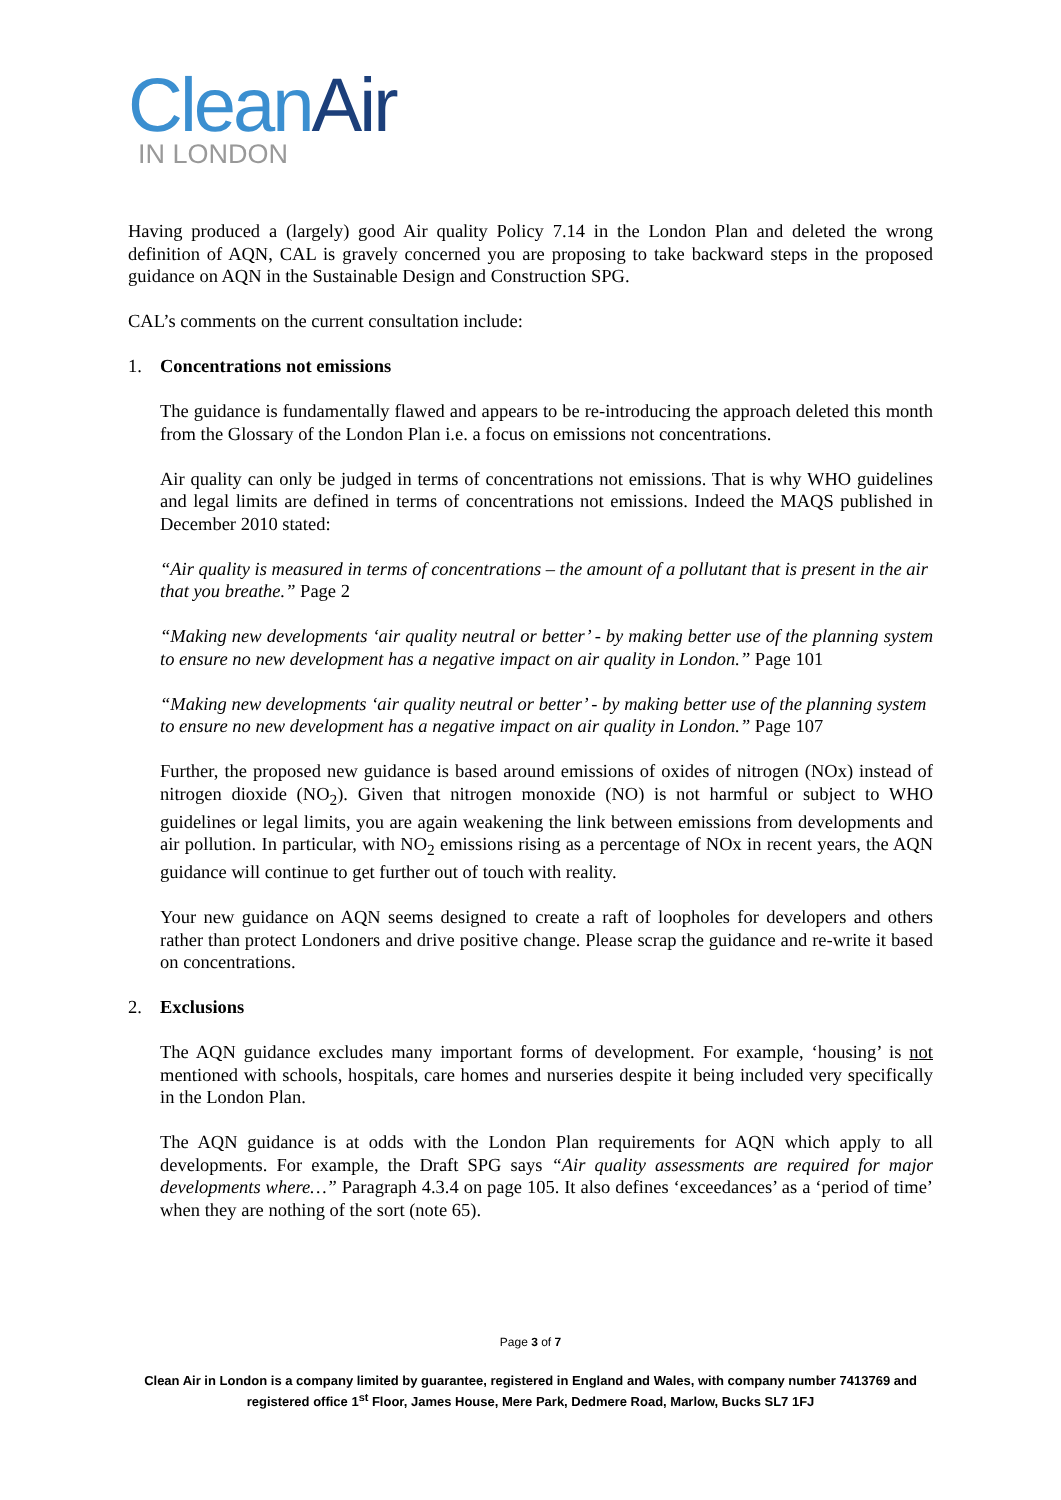Clean Air
IN LONDON
Having produced a (largely) good Air quality Policy 7.14 in the London Plan and deleted the wrong definition of AQN, CAL is gravely concerned you are proposing to take backward steps in the proposed guidance on AQN in the Sustainable Design and Construction SPG.
CAL’s comments on the current consultation include:
1. Concentrations not emissions
The guidance is fundamentally flawed and appears to be re-introducing the approach deleted this month from the Glossary of the London Plan i.e. a focus on emissions not concentrations.
Air quality can only be judged in terms of concentrations not emissions. That is why WHO guidelines and legal limits are defined in terms of concentrations not emissions. Indeed the MAQS published in December 2010 stated:
“Air quality is measured in terms of concentrations – the amount of a pollutant that is present in the air that you breathe.” Page 2
“Making new developments ‘air quality neutral or better’ - by making better use of the planning system to ensure no new development has a negative impact on air quality in London.” Page 101
“Making new developments ‘air quality neutral or better’ - by making better use of the planning system to ensure no new development has a negative impact on air quality in London.” Page 107
Further, the proposed new guidance is based around emissions of oxides of nitrogen (NOx) instead of nitrogen dioxide (NO<sub>2</sub>). Given that nitrogen monoxide (NO) is not harmful or subject to WHO guidelines or legal limits, you are again weakening the link between emissions from developments and air pollution. In particular, with NO<sub>2</sub> emissions rising as a percentage of NOx in recent years, the AQN guidance will continue to get further out of touch with reality.
Your new guidance on AQN seems designed to create a raft of loopholes for developers and others rather than protect Londoners and drive positive change. Please scrap the guidance and re-write it based on concentrations.
2. Exclusions
The AQN guidance excludes many important forms of development. For example, ‘housing’ is not mentioned with schools, hospitals, care homes and nurseries despite it being included very specifically in the London Plan.
The AQN guidance is at odds with the London Plan requirements for AQN which apply to all developments. For example, the Draft SPG says “Air quality assessments are required for major developments where…” Paragraph 4.3.4 on page 105. It also defines ‘exceedances’ as a ‘period of time’ when they are nothing of the sort (note 65).
Page 3 of 7
Clean Air in London is a company limited by guarantee, registered in England and Wales, with company number 7413769 and registered office 1<sup>st</sup> Floor, James House, Mere Park, Dedmere Road, Marlow, Bucks SL7 1FJ